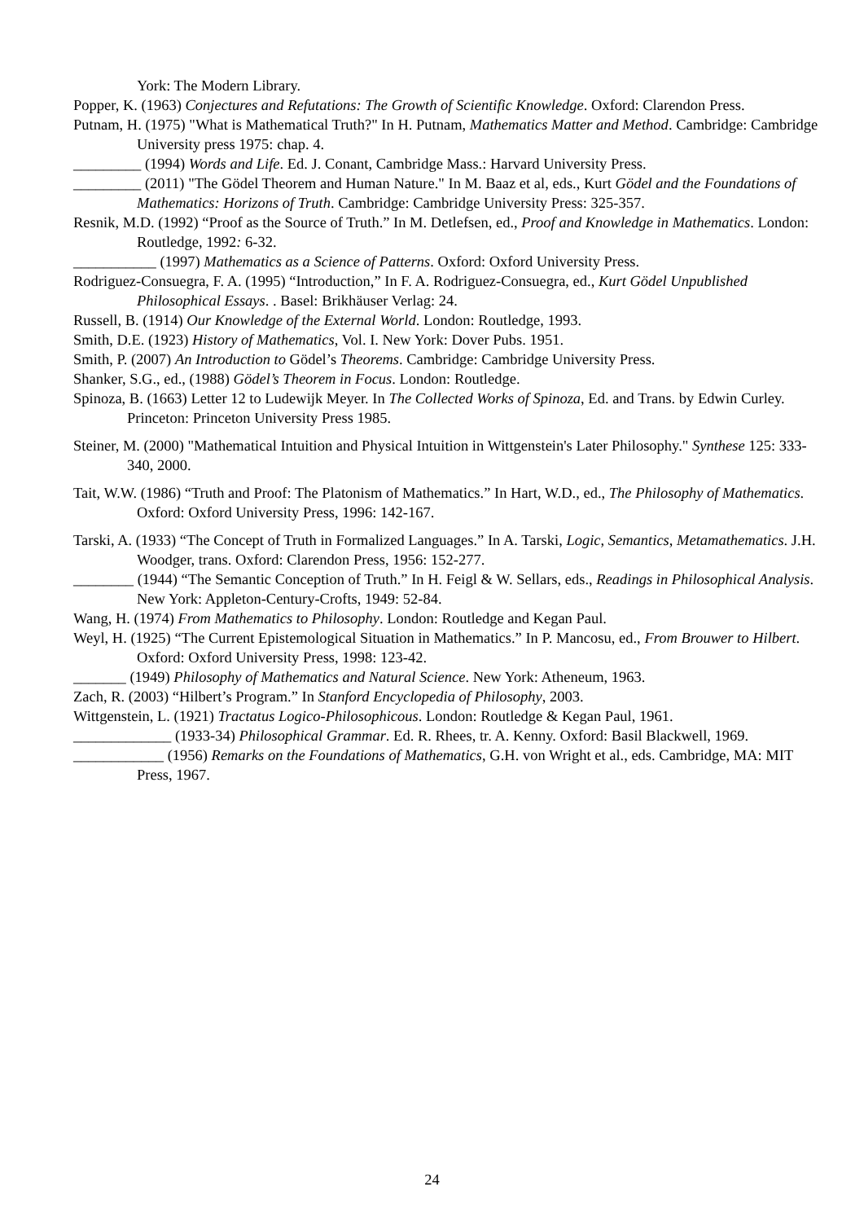York: The Modern Library.
Popper, K. (1963) Conjectures and Refutations: The Growth of Scientific Knowledge. Oxford: Clarendon Press.
Putnam, H. (1975) "What is Mathematical Truth?" In H. Putnam, Mathematics Matter and Method. Cambridge: Cambridge University press 1975: chap. 4.
_________ (1994) Words and Life. Ed. J. Conant, Cambridge Mass.: Harvard University Press.
_________ (2011) "The Gödel Theorem and Human Nature." In M. Baaz et al, eds., Kurt Gödel and the Foundations of Mathematics: Horizons of Truth. Cambridge: Cambridge University Press: 325-357.
Resnik, M.D. (1992) “Proof as the Source of Truth.” In M. Detlefsen, ed., Proof and Knowledge in Mathematics. London: Routledge, 1992: 6-32.
___________ (1997) Mathematics as a Science of Patterns. Oxford: Oxford University Press.
Rodriguez-Consuegra, F. A. (1995) “Introduction,” In F. A. Rodriguez-Consuegra, ed., Kurt Gödel Unpublished Philosophical Essays. . Basel: Brikhäuser Verlag: 24.
Russell, B. (1914) Our Knowledge of the External World. London: Routledge, 1993.
Smith, D.E. (1923) History of Mathematics, Vol. I. New York: Dover Pubs. 1951.
Smith, P. (2007) An Introduction to Gödel’s Theorems. Cambridge: Cambridge University Press.
Shanker, S.G., ed., (1988) Gödel’s Theorem in Focus. London: Routledge.
Spinoza, B. (1663) Letter 12 to Ludewijk Meyer. In The Collected Works of Spinoza, Ed. and Trans. by Edwin Curley. Princeton: Princeton University Press 1985.
Steiner, M. (2000) "Mathematical Intuition and Physical Intuition in Wittgenstein's Later Philosophy." Synthese 125: 333-340, 2000.
Tait, W.W. (1986) “Truth and Proof: The Platonism of Mathematics.” In Hart, W.D., ed., The Philosophy of Mathematics. Oxford: Oxford University Press, 1996: 142-167.
Tarski, A. (1933) “The Concept of Truth in Formalized Languages.” In A. Tarski, Logic, Semantics, Metamathematics. J.H. Woodger, trans. Oxford: Clarendon Press, 1956: 152-277.
________ (1944) “The Semantic Conception of Truth.” In H. Feigl & W. Sellars, eds., Readings in Philosophical Analysis. New York: Appleton-Century-Crofts, 1949: 52-84.
Wang, H. (1974) From Mathematics to Philosophy. London: Routledge and Kegan Paul.
Weyl, H. (1925) “The Current Epistemological Situation in Mathematics.” In P. Mancosu, ed., From Brouwer to Hilbert. Oxford: Oxford University Press, 1998: 123-42.
_______ (1949) Philosophy of Mathematics and Natural Science. New York: Atheneum, 1963.
Zach, R. (2003) “Hilbert’s Program.” In Stanford Encyclopedia of Philosophy, 2003.
Wittgenstein, L. (1921) Tractatus Logico-Philosophicous. London: Routledge & Kegan Paul, 1961.
_____________ (1933-34) Philosophical Grammar. Ed. R. Rhees, tr. A. Kenny. Oxford: Basil Blackwell, 1969.
____________ (1956) Remarks on the Foundations of Mathematics, G.H. von Wright et al., eds. Cambridge, MA: MIT Press, 1967.
24